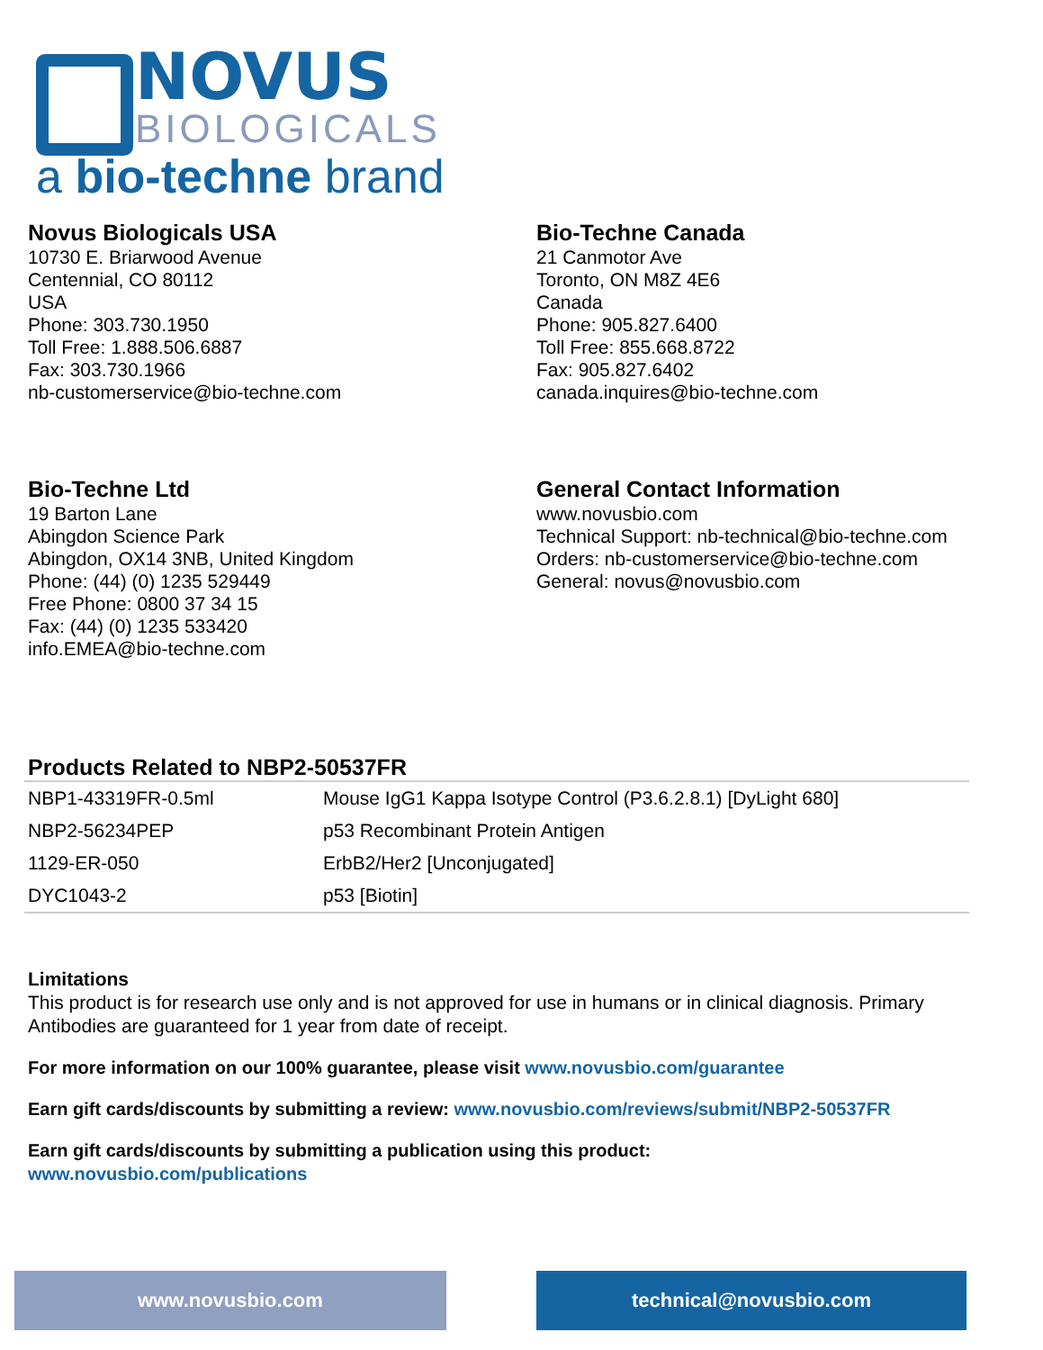NOVUS
BIOLOGICALS
a bio-techne brand
Novus Biologicals USA
10730 E. Briarwood Avenue
Centennial, CO 80112
USA
Phone: 303.730.1950
Toll Free: 1.888.506.6887
Fax: 303.730.1966
nb-customerservice@bio-techne.com
Bio-Techne Canada
21 Canmotor Ave
Toronto, ON M8Z 4E6
Canada
Phone: 905.827.6400
Toll Free: 855.668.8722
Fax: 905.827.6402
canada.inquires@bio-techne.com
Bio-Techne Ltd
19 Barton Lane
Abingdon Science Park
Abingdon, OX14 3NB, United Kingdom
Phone: (44) (0) 1235 529449
Free Phone: 0800 37 34 15
Fax: (44) (0) 1235 533420
info.EMEA@bio-techne.com
General Contact Information
www.novusbio.com
Technical Support: nb-technical@bio-techne.com
Orders: nb-customerservice@bio-techne.com
General: novus@novusbio.com
Products Related to NBP2-50537FR
| NBP1-43319FR-0.5ml | Mouse IgG1 Kappa Isotype Control (P3.6.2.8.1) [DyLight 680] |
| NBP2-56234PEP | p53 Recombinant Protein Antigen |
| 1129-ER-050 | ErbB2/Her2 [Unconjugated] |
| DYC1043-2 | p53 [Biotin] |
Limitations
This product is for research use only and is not approved for use in humans or in clinical diagnosis. Primary Antibodies are guaranteed for 1 year from date of receipt.
For more information on our 100% guarantee, please visit www.novusbio.com/guarantee
Earn gift cards/discounts by submitting a review: www.novusbio.com/reviews/submit/NBP2-50537FR
Earn gift cards/discounts by submitting a publication using this product:
www.novusbio.com/publications
www.novusbio.com technical@novusbio.com